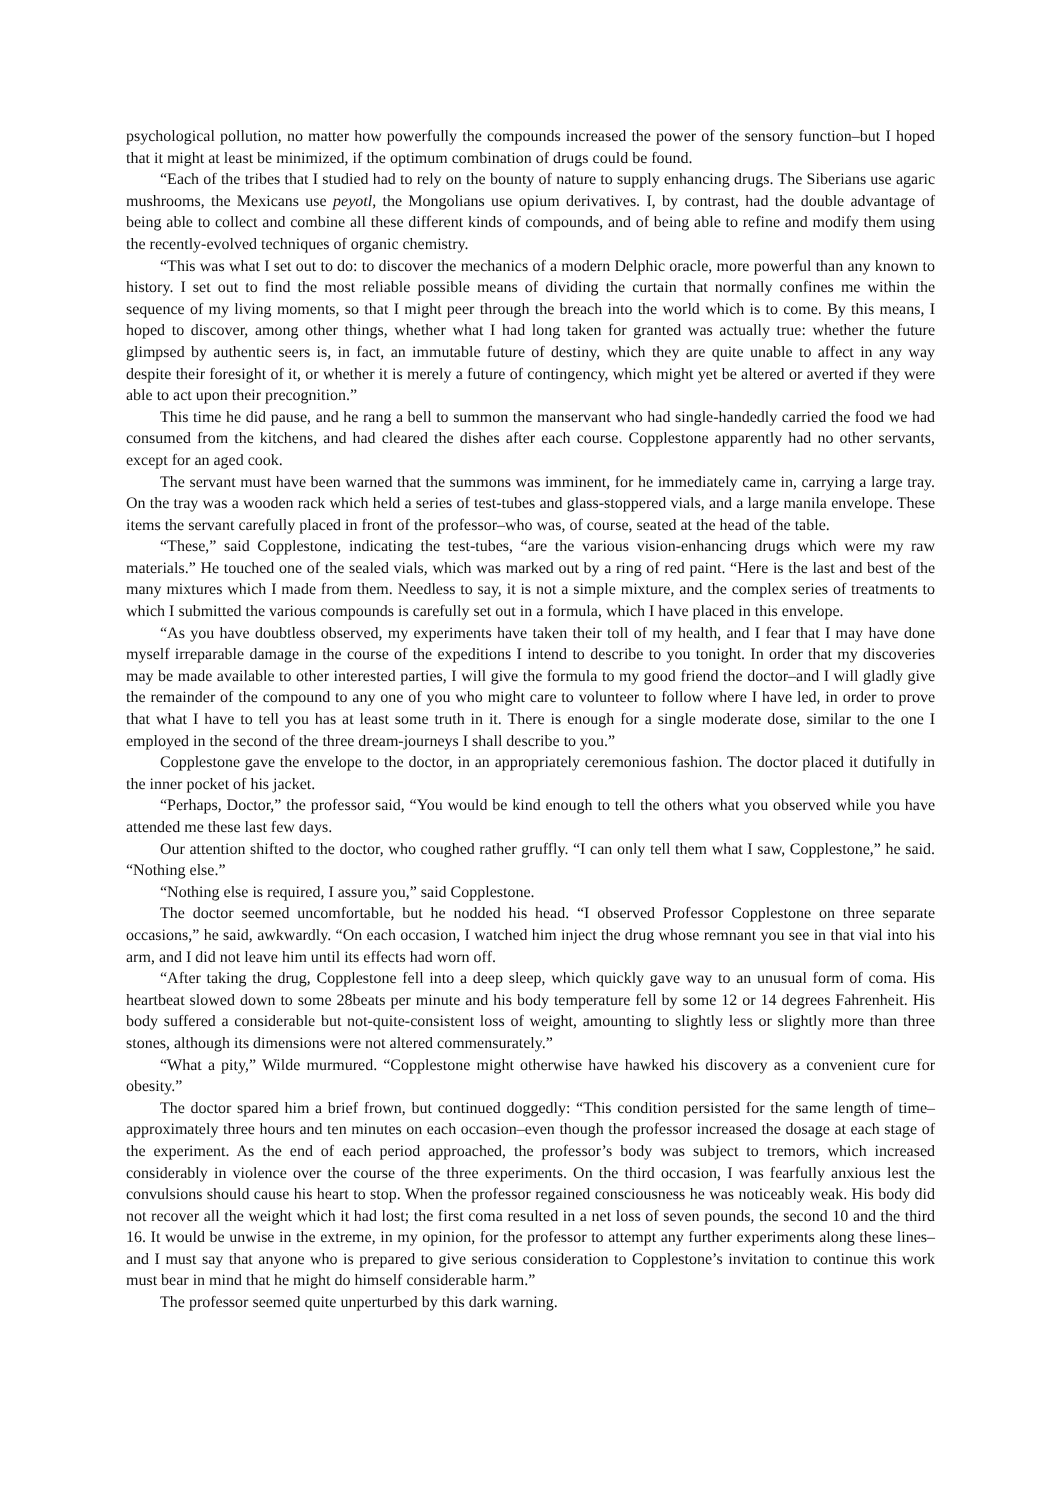psychological pollution, no matter how powerfully the compounds increased the power of the sensory function–but I hoped that it might at least be minimized, if the optimum combination of drugs could be found.
“Each of the tribes that I studied had to rely on the bounty of nature to supply enhancing drugs. The Siberians use agaric mushrooms, the Mexicans use peyotl, the Mongolians use opium derivatives. I, by contrast, had the double advantage of being able to collect and combine all these different kinds of compounds, and of being able to refine and modify them using the recently-evolved techniques of organic chemistry.
“This was what I set out to do: to discover the mechanics of a modern Delphic oracle, more powerful than any known to history. I set out to find the most reliable possible means of dividing the curtain that normally confines me within the sequence of my living moments, so that I might peer through the breach into the world which is to come. By this means, I hoped to discover, among other things, whether what I had long taken for granted was actually true: whether the future glimpsed by authentic seers is, in fact, an immutable future of destiny, which they are quite unable to affect in any way despite their foresight of it, or whether it is merely a future of contingency, which might yet be altered or averted if they were able to act upon their precognition.”
This time he did pause, and he rang a bell to summon the manservant who had single-handedly carried the food we had consumed from the kitchens, and had cleared the dishes after each course. Copplestone apparently had no other servants, except for an aged cook.
The servant must have been warned that the summons was imminent, for he immediately came in, carrying a large tray. On the tray was a wooden rack which held a series of test-tubes and glass-stoppered vials, and a large manila envelope. These items the servant carefully placed in front of the professor–who was, of course, seated at the head of the table.
“These,” said Copplestone, indicating the test-tubes, “are the various vision-enhancing drugs which were my raw materials.” He touched one of the sealed vials, which was marked out by a ring of red paint. “Here is the last and best of the many mixtures which I made from them. Needless to say, it is not a simple mixture, and the complex series of treatments to which I submitted the various compounds is carefully set out in a formula, which I have placed in this envelope.
“As you have doubtless observed, my experiments have taken their toll of my health, and I fear that I may have done myself irreparable damage in the course of the expeditions I intend to describe to you tonight. In order that my discoveries may be made available to other interested parties, I will give the formula to my good friend the doctor–and I will gladly give the remainder of the compound to any one of you who might care to volunteer to follow where I have led, in order to prove that what I have to tell you has at least some truth in it. There is enough for a single moderate dose, similar to the one I employed in the second of the three dream-journeys I shall describe to you.”
Copplestone gave the envelope to the doctor, in an appropriately ceremonious fashion. The doctor placed it dutifully in the inner pocket of his jacket.
“Perhaps, Doctor,” the professor said, “You would be kind enough to tell the others what you observed while you have attended me these last few days.
Our attention shifted to the doctor, who coughed rather gruffly. “I can only tell them what I saw, Copplestone,” he said. “Nothing else.”
“Nothing else is required, I assure you,” said Copplestone.
The doctor seemed uncomfortable, but he nodded his head. “I observed Professor Copplestone on three separate occasions,” he said, awkwardly. “On each occasion, I watched him inject the drug whose remnant you see in that vial into his arm, and I did not leave him until its effects had worn off.
“After taking the drug, Copplestone fell into a deep sleep, which quickly gave way to an unusual form of coma. His heartbeat slowed down to some 28beats per minute and his body temperature fell by some 12 or 14 degrees Fahrenheit. His body suffered a considerable but not-quite-consistent loss of weight, amounting to slightly less or slightly more than three stones, although its dimensions were not altered commensurately.”
“What a pity,” Wilde murmured. “Copplestone might otherwise have hawked his discovery as a convenient cure for obesity.”
The doctor spared him a brief frown, but continued doggedly: “This condition persisted for the same length of time–approximately three hours and ten minutes on each occasion–even though the professor increased the dosage at each stage of the experiment. As the end of each period approached, the professor’s body was subject to tremors, which increased considerably in violence over the course of the three experiments. On the third occasion, I was fearfully anxious lest the convulsions should cause his heart to stop. When the professor regained consciousness he was noticeably weak. His body did not recover all the weight which it had lost; the first coma resulted in a net loss of seven pounds, the second 10 and the third 16. It would be unwise in the extreme, in my opinion, for the professor to attempt any further experiments along these lines–and I must say that anyone who is prepared to give serious consideration to Copplestone’s invitation to continue this work must bear in mind that he might do himself considerable harm.”
The professor seemed quite unperturbed by this dark warning.